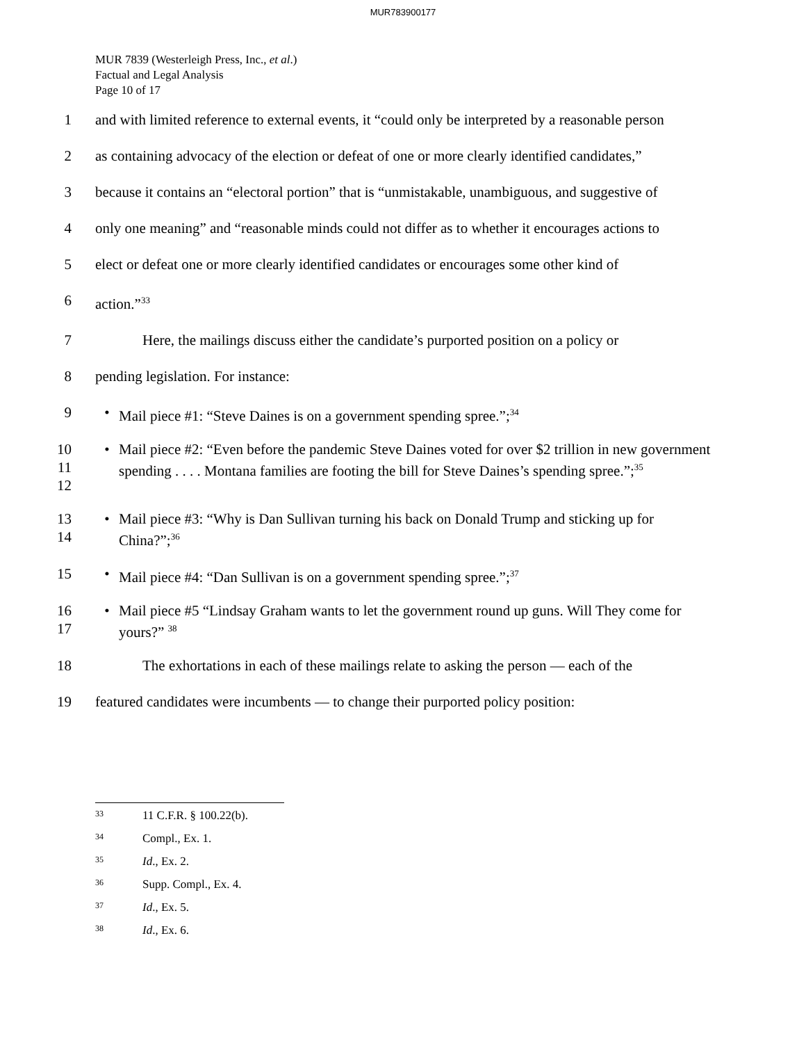MUR783900177
MUR 7839 (Westerleigh Press, Inc., et al.)
Factual and Legal Analysis
Page 10 of 17
1 and with limited reference to external events, it “could only be interpreted by a reasonable person
2 as containing advocacy of the election or defeat of one or more clearly identified candidates,”
3 because it contains an “electoral portion” that is “unmistakable, unambiguous, and suggestive of
4 only one meaning” and “reasonable minds could not differ as to whether it encourages actions to
5 elect or defeat one or more clearly identified candidates or encourages some other kind of
6 action.”<sup>33</sup>
7 Here, the mailings discuss either the candidate’s purported position on a policy or
8 pending legislation. For instance:
9 • Mail piece #1: “Steve Daines is on a government spending spree.”;<sup>34</sup>
10
11
12 • Mail piece #2: “Even before the pandemic Steve Daines voted for over $2 trillion in new government spending . . . . Montana families are footing the bill for Steve Daines’s spending spree.”;<sup>35</sup>
13
14 • Mail piece #3: “Why is Dan Sullivan turning his back on Donald Trump and sticking up for China?”;<sup>36</sup>
15 • Mail piece #4: “Dan Sullivan is on a government spending spree.”;<sup>37</sup>
16
17 • Mail piece #5 “Lindsay Graham wants to let the government round up guns. Will They come for yours?” <sup>38</sup>
18 The exhortations in each of these mailings relate to asking the person — each of the
19 featured candidates were incumbents — to change their purported policy position:
<sup>33</sup> 11 C.F.R. § 100.22(b).
<sup>34</sup> Compl., Ex. 1.
<sup>35</sup> Id., Ex. 2.
<sup>36</sup> Supp. Compl., Ex. 4.
<sup>37</sup> Id., Ex. 5.
<sup>38</sup> Id., Ex. 6.